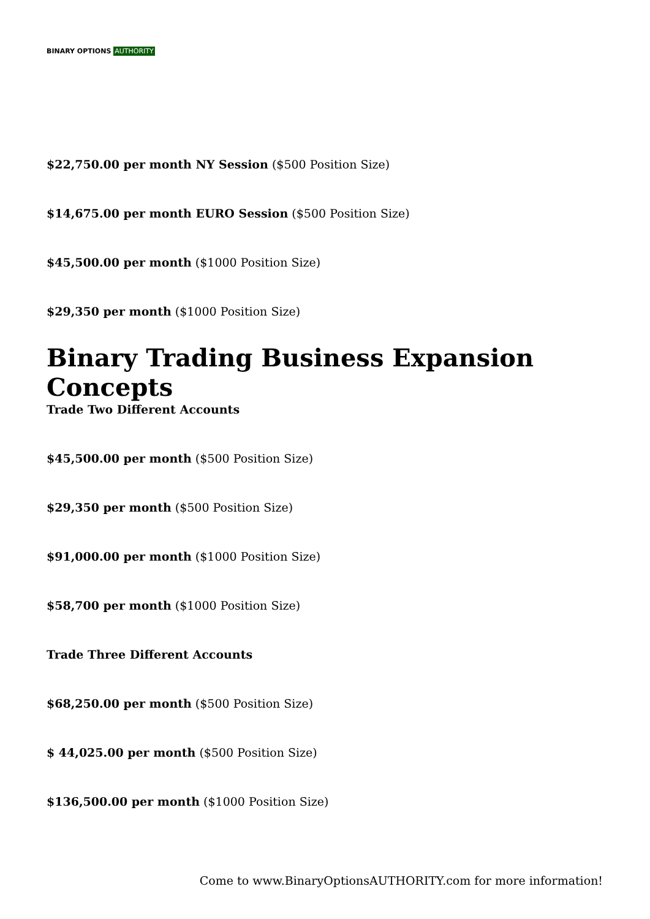BINARY OPTIONS AUTHORITY
$22,750.00 per month NY Session ($500 Position Size)
$14,675.00 per month EURO Session ($500 Position Size)
$45,500.00 per month ($1000 Position Size)
$29,350 per month ($1000 Position Size)
Binary Trading Business Expansion Concepts
Trade Two Different Accounts
$45,500.00 per month ($500 Position Size)
$29,350 per month ($500 Position Size)
$91,000.00 per month ($1000 Position Size)
$58,700 per month ($1000 Position Size)
Trade Three Different Accounts
$68,250.00 per month ($500 Position Size)
$ 44,025.00 per month ($500 Position Size)
$136,500.00 per month ($1000 Position Size)
Come to www.BinaryOptionsAUTHORITY.com for more information!